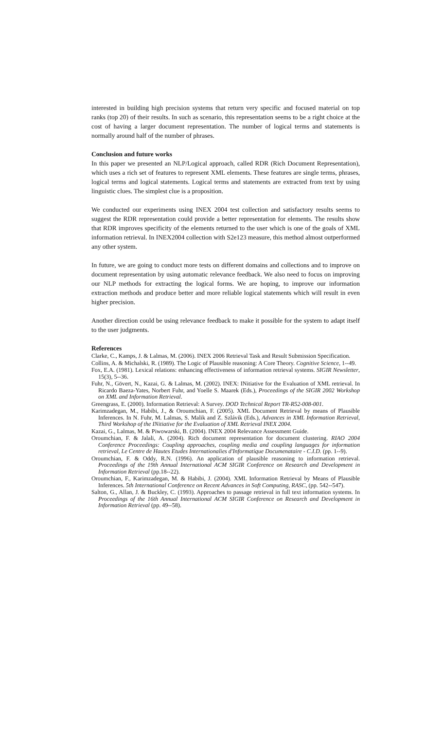interested in building high precision systems that return very specific and focused material on top ranks (top 20) of their results. In such as scenario, this representation seems to be a right choice at the cost of having a larger document representation. The number of logical terms and statements is normally around half of the number of phrases.
Conclusion and future works
In this paper we presented an NLP/Logical approach, called RDR (Rich Document Representation), which uses a rich set of features to represent XML elements. These features are single terms, phrases, logical terms and logical statements. Logical terms and statements are extracted from text by using linguistic clues. The simplest clue is a proposition.
We conducted our experiments using INEX 2004 test collection and satisfactory results seems to suggest the RDR representation could provide a better representation for elements. The results show that RDR improves specificity of the elements returned to the user which is one of the goals of XML information retrieval. In INEX2004 collection with S2e123 measure, this method almost outperformed any other system.
In future, we are going to conduct more tests on different domains and collections and to improve on document representation by using automatic relevance feedback. We also need to focus on improving our NLP methods for extracting the logical forms. We are hoping, to improve our information extraction methods and produce better and more reliable logical statements which will result in even higher precision.
Another direction could be using relevance feedback to make it possible for the system to adapt itself to the user judgments.
References
Clarke, C., Kamps, J. & Lalmas, M. (2006). INEX 2006 Retrieval Task and Result Submission Specification.
Collins, A. & Michalski, R. (1989). The Logic of Plausible reasoning: A Core Theory. Cognitive Science, 1--49.
Fox, E.A. (1981). Lexical relations: enhancing effectiveness of information retrieval systems. SIGIR Newsletter, 15(3), 5--36.
Fuhr, N., Gövert, N., Kazai, G. & Lalmas, M. (2002). INEX: INitiative for the Evaluation of XML retrieval. In Ricardo Baeza-Yates, Norbert Fuhr, and Yoelle S. Maarek (Eds.), Proceedings of the SIGIR 2002 Workshop on XML and Information Retrieval.
Greengrass, E. (2000). Information Retrieval: A Survey. DOD Technical Report TR-R52-008-001.
Karimzadegan, M., Habibi, J., & Oroumchian, F. (2005). XML Document Retrieval by means of Plausible Inferences. In N. Fuhr, M. Lalmas, S. Malik and Z. Szlávik (Eds.), Advances in XML Information Retrieval, Third Workshop of the INitiative for the Evaluation of XML Retrieval INEX 2004.
Kazai, G., Lalmas, M. & Piwowarski, B. (2004). INEX 2004 Relevance Assessment Guide.
Oroumchian, F. & Jalali, A. (2004). Rich document representation for document clustering. RIAO 2004 Conference Proceedings: Coupling approaches, coupling media and coupling languages for information retrieval, Le Centre de Hautes Etudes Internationalies d'Informatique Documenataire - C.I.D. (pp. 1--9).
Oroumchian, F. & Oddy, R.N. (1996). An application of plausible reasoning to information retrieval. Proceedings of the 19th Annual International ACM SIGIR Conference on Research and Development in Information Retrieval (pp.18--22).
Oroumchian, F., Karimzadegan, M. & Habibi, J. (2004). XML Information Retrieval by Means of Plausible Inferences. 5th International Conference on Recent Advances in Soft Computing, RASC, (pp. 542--547).
Salton, G., Allan, J. & Buckley, C. (1993). Approaches to passage retrieval in full text information systems. In Proceedings of the 16th Annual International ACM SIGIR Conference on Research and Development in Information Retrieval (pp. 49--58).